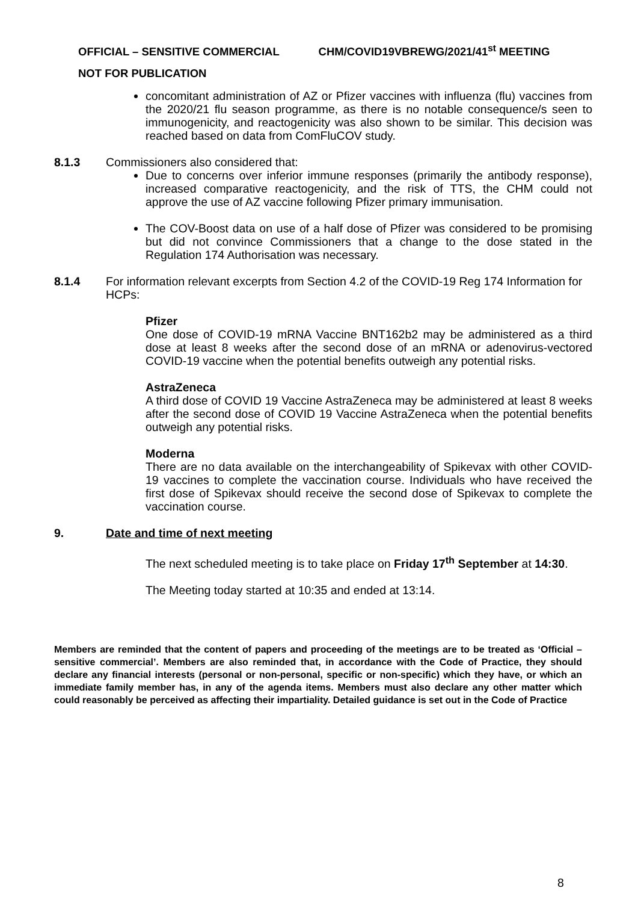OFFICIAL – SENSITIVE COMMERCIAL CHM/COVID19VBREWG/2021/41<sup>st</sup> MEETING
NOT FOR PUBLICATION
concomitant administration of AZ or Pfizer vaccines with influenza (flu) vaccines from the 2020/21 flu season programme, as there is no notable consequence/s seen to immunogenicity, and reactogenicity was also shown to be similar. This decision was reached based on data from ComFluCOV study.
8.1.3 Commissioners also considered that:
Due to concerns over inferior immune responses (primarily the antibody response), increased comparative reactogenicity, and the risk of TTS, the CHM could not approve the use of AZ vaccine following Pfizer primary immunisation.
The COV-Boost data on use of a half dose of Pfizer was considered to be promising but did not convince Commissioners that a change to the dose stated in the Regulation 174 Authorisation was necessary.
8.1.4 For information relevant excerpts from Section 4.2 of the COVID-19 Reg 174 Information for HCPs:
Pfizer
One dose of COVID-19 mRNA Vaccine BNT162b2 may be administered as a third dose at least 8 weeks after the second dose of an mRNA or adenovirus-vectored COVID-19 vaccine when the potential benefits outweigh any potential risks.
AstraZeneca
A third dose of COVID 19 Vaccine AstraZeneca may be administered at least 8 weeks after the second dose of COVID 19 Vaccine AstraZeneca when the potential benefits outweigh any potential risks.
Moderna
There are no data available on the interchangeability of Spikevax with other COVID-19 vaccines to complete the vaccination course. Individuals who have received the first dose of Spikevax should receive the second dose of Spikevax to complete the vaccination course.
9. Date and time of next meeting
The next scheduled meeting is to take place on Friday 17<sup>th</sup> September at 14:30.
The Meeting today started at 10:35 and ended at 13:14.
Members are reminded that the content of papers and proceeding of the meetings are to be treated as ‘Official – sensitive commercial’. Members are also reminded that, in accordance with the Code of Practice, they should declare any financial interests (personal or non-personal, specific or non-specific) which they have, or which an immediate family member has, in any of the agenda items. Members must also declare any other matter which could reasonably be perceived as affecting their impartiality. Detailed guidance is set out in the Code of Practice
8